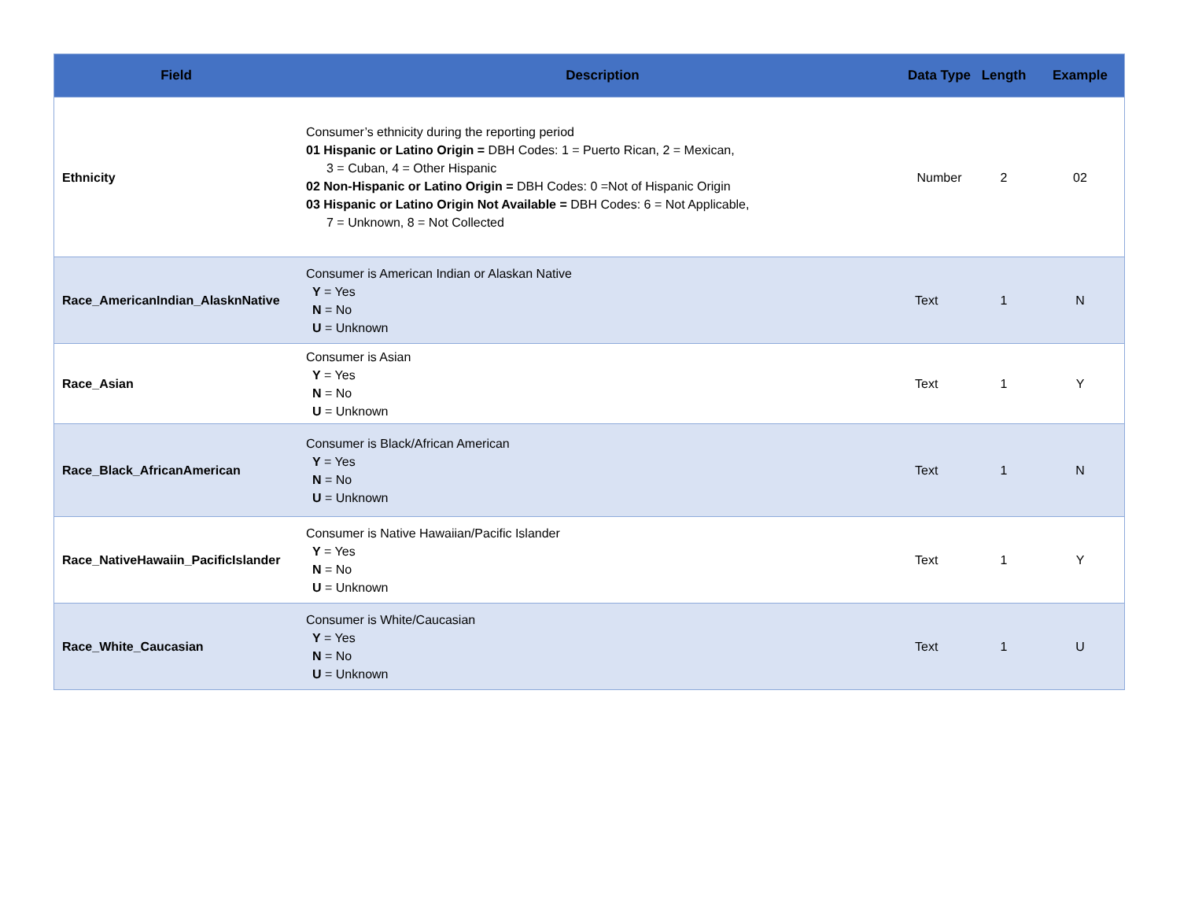| Field | Description | Data Type | Length | Example |
| --- | --- | --- | --- | --- |
| Ethnicity | Consumer’s ethnicity during the reporting period 01 Hispanic or Latino Origin = DBH Codes: 1 = Puerto Rican, 2 = Mexican, 3 = Cuban, 4 = Other Hispanic 02 Non-Hispanic or Latino Origin = DBH Codes: 0 =Not of Hispanic Origin 03 Hispanic or Latino Origin Not Available = DBH Codes: 6 = Not Applicable, 7 = Unknown, 8 = Not Collected | Number | 2 | 02 |
| Race_AmericanIndian_AlasknNative | Consumer is American Indian or Alaskan Native Y = Yes N = No U = Unknown | Text | 1 | N |
| Race_Asian | Consumer is Asian Y = Yes N = No U = Unknown | Text | 1 | Y |
| Race_Black_AfricanAmerican | Consumer is Black/African American Y = Yes N = No U = Unknown | Text | 1 | N |
| Race_NativeHawaiin_PacificIslander | Consumer is Native Hawaiian/Pacific Islander Y = Yes N = No U = Unknown | Text | 1 | Y |
| Race_White_Caucasian | Consumer is White/Caucasian Y = Yes N = No U = Unknown | Text | 1 | U |